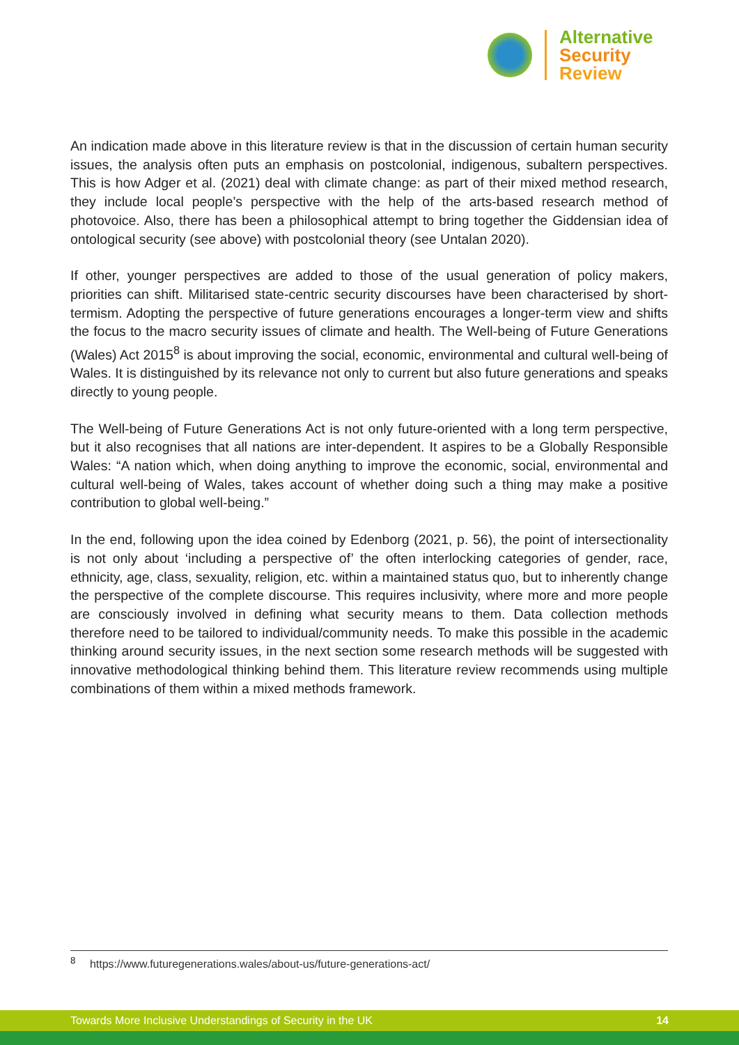Alternative
Security
Review
An indication made above in this literature review is that in the discussion of certain human security issues, the analysis often puts an emphasis on postcolonial, indigenous, subaltern perspectives. This is how Adger et al. (2021) deal with climate change: as part of their mixed method research, they include local people’s perspective with the help of the arts-based research method of photovoice. Also, there has been a philosophical attempt to bring together the Giddensian idea of ontological security (see above) with postcolonial theory (see Untalan 2020).
If other, younger perspectives are added to those of the usual generation of policy makers, priorities can shift. Militarised state-centric security discourses have been characterised by short-termism. Adopting the perspective of future generations encourages a longer-term view and shifts the focus to the macro security issues of climate and health. The Well-being of Future Generations (Wales) Act 2015<sup>8</sup> is about improving the social, economic, environmental and cultural well-being of Wales. It is distinguished by its relevance not only to current but also future generations and speaks directly to young people.
The Well-being of Future Generations Act is not only future-oriented with a long term perspective, but it also recognises that all nations are inter-dependent. It aspires to be a Globally Responsible Wales: “A nation which, when doing anything to improve the economic, social, environmental and cultural well-being of Wales, takes account of whether doing such a thing may make a positive contribution to global well-being.”
In the end, following upon the idea coined by Edenborg (2021, p. 56), the point of intersectionality is not only about ‘including a perspective of’ the often interlocking categories of gender, race, ethnicity, age, class, sexuality, religion, etc. within a maintained status quo, but to inherently change the perspective of the complete discourse. This requires inclusivity, where more and more people are consciously involved in defining what security means to them. Data collection methods therefore need to be tailored to individual/community needs. To make this possible in the academic thinking around security issues, in the next section some research methods will be suggested with innovative methodological thinking behind them. This literature review recommends using multiple combinations of them within a mixed methods framework.
<sup>8</sup> https://www.futuregenerations.wales/about-us/future-generations-act/
Towards More Inclusive Understandings of Security in the UK 14